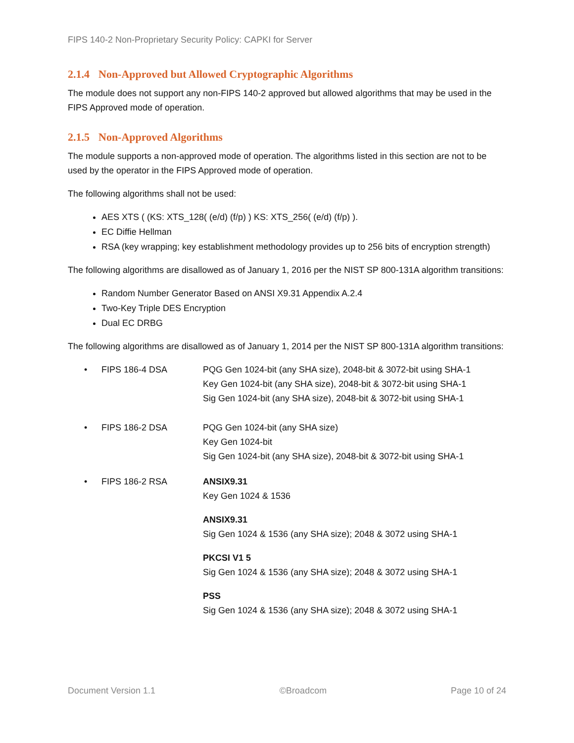FIPS 140-2 Non-Proprietary Security Policy: CAPKI for Server
2.1.4 Non-Approved but Allowed Cryptographic Algorithms
The module does not support any non-FIPS 140-2 approved but allowed algorithms that may be used in the FIPS Approved mode of operation.
2.1.5 Non-Approved Algorithms
The module supports a non-approved mode of operation. The algorithms listed in this section are not to be used by the operator in the FIPS Approved mode of operation.
The following algorithms shall not be used:
AES XTS ( (KS: XTS_128( (e/d) (f/p) ) KS: XTS_256( (e/d) (f/p) ).
EC Diffie Hellman
RSA (key wrapping; key establishment methodology provides up to 256 bits of encryption strength)
The following algorithms are disallowed as of January 1, 2016 per the NIST SP 800-131A algorithm transitions:
Random Number Generator Based on ANSI X9.31 Appendix A.2.4
Two-Key Triple DES Encryption
Dual EC DRBG
The following algorithms are disallowed as of January 1, 2014 per the NIST SP 800-131A algorithm transitions:
• FIPS 186-4 DSA PQG Gen 1024-bit (any SHA size), 2048-bit & 3072-bit using SHA-1
Key Gen 1024-bit (any SHA size), 2048-bit & 3072-bit using SHA-1
Sig Gen 1024-bit (any SHA size), 2048-bit & 3072-bit using SHA-1
• FIPS 186-2 DSA PQG Gen 1024-bit (any SHA size)
Key Gen 1024-bit
Sig Gen 1024-bit (any SHA size), 2048-bit & 3072-bit using SHA-1
• FIPS 186-2 RSA ANSIX9.31
Key Gen 1024 & 1536
ANSIX9.31
Sig Gen 1024 & 1536 (any SHA size); 2048 & 3072 using SHA-1
PKCSI V1 5
Sig Gen 1024 & 1536 (any SHA size); 2048 & 3072 using SHA-1
PSS
Sig Gen 1024 & 1536 (any SHA size); 2048 & 3072 using SHA-1
Document Version 1.1 ©Broadcom Page 10 of 24